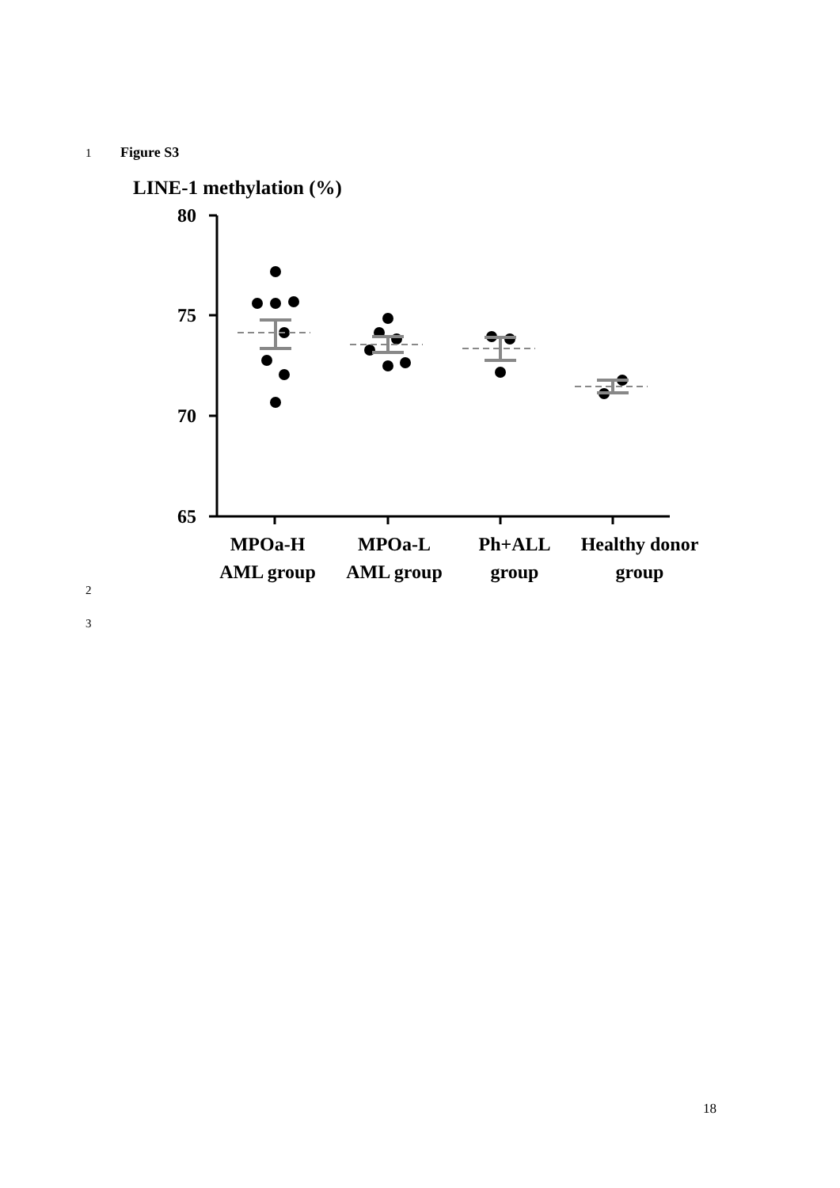1 Figure S3
LINE-1 methylation (%)
80
75
70
65
MPOa-H
AML group
MPOa-L
AML group
Ph+ALL
group
Healthy donor
group
2
3
18